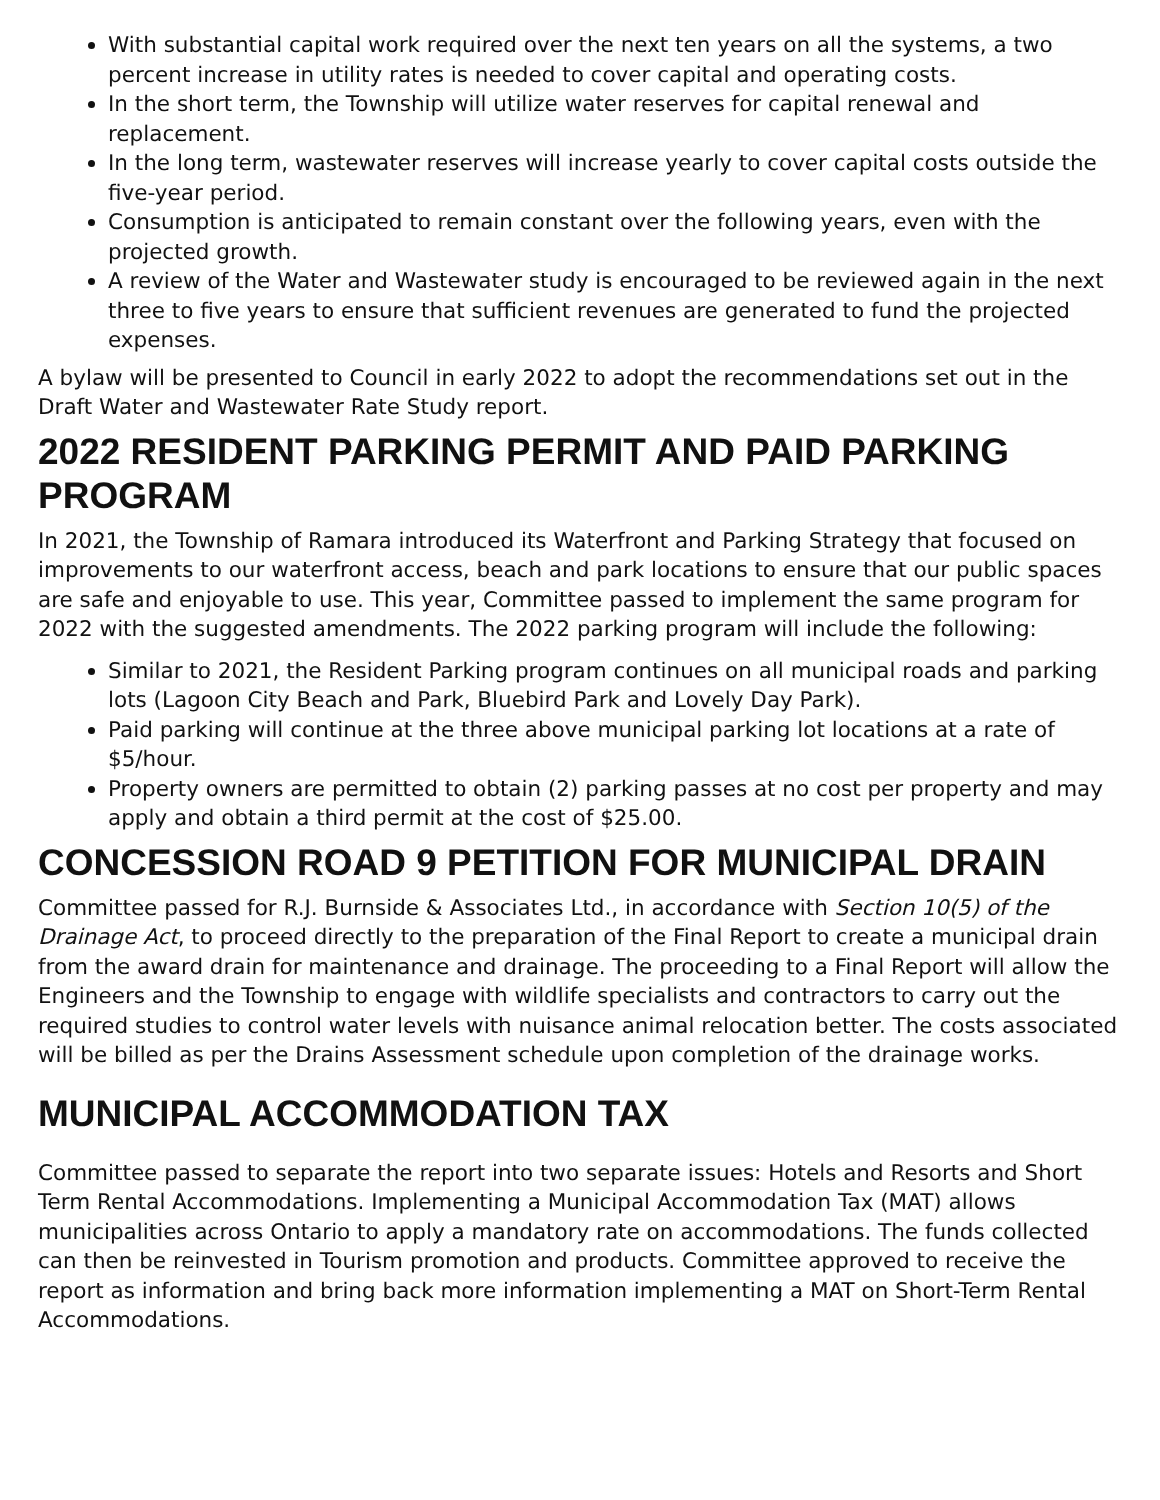With substantial capital work required over the next ten years on all the systems, a two percent increase in utility rates is needed to cover capital and operating costs.
In the short term, the Township will utilize water reserves for capital renewal and replacement.
In the long term, wastewater reserves will increase yearly to cover capital costs outside the five-year period.
Consumption is anticipated to remain constant over the following years, even with the projected growth.
A review of the Water and Wastewater study is encouraged to be reviewed again in the next three to five years to ensure that sufficient revenues are generated to fund the projected expenses.
A bylaw will be presented to Council in early 2022 to adopt the recommendations set out in the Draft Water and Wastewater Rate Study report.
2022 RESIDENT PARKING PERMIT AND PAID PARKING PROGRAM
In 2021, the Township of Ramara introduced its Waterfront and Parking Strategy that focused on improvements to our waterfront access, beach and park locations to ensure that our public spaces are safe and enjoyable to use. This year, Committee passed to implement the same program for 2022 with the suggested amendments. The 2022 parking program will include the following:
Similar to 2021, the Resident Parking program continues on all municipal roads and parking lots (Lagoon City Beach and Park, Bluebird Park and Lovely Day Park).
Paid parking will continue at the three above municipal parking lot locations at a rate of $5/hour.
Property owners are permitted to obtain (2) parking passes at no cost per property and may apply and obtain a third permit at the cost of $25.00.
CONCESSION ROAD 9 PETITION FOR MUNICIPAL DRAIN
Committee passed for R.J. Burnside & Associates Ltd., in accordance with Section 10(5) of the Drainage Act, to proceed directly to the preparation of the Final Report to create a municipal drain from the award drain for maintenance and drainage. The proceeding to a Final Report will allow the Engineers and the Township to engage with wildlife specialists and contractors to carry out the required studies to control water levels with nuisance animal relocation better. The costs associated will be billed as per the Drains Assessment schedule upon completion of the drainage works.
MUNICIPAL ACCOMMODATION TAX
Committee passed to separate the report into two separate issues: Hotels and Resorts and Short Term Rental Accommodations. Implementing a Municipal Accommodation Tax (MAT) allows municipalities across Ontario to apply a mandatory rate on accommodations. The funds collected can then be reinvested in Tourism promotion and products. Committee approved to receive the report as information and bring back more information implementing a MAT on Short-Term Rental Accommodations.